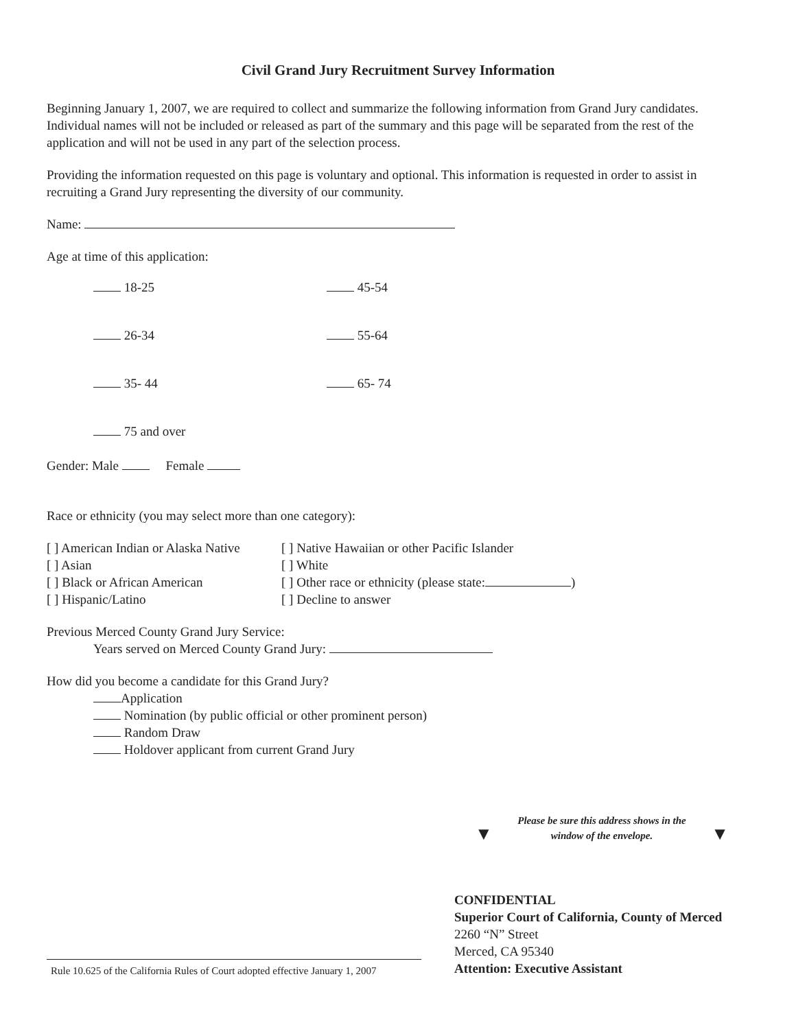Civil Grand Jury Recruitment Survey Information
Beginning January 1, 2007, we are required to collect and summarize the following information from Grand Jury candidates. Individual names will not be included or released as part of the summary and this page will be separated from the rest of the application and will not be used in any part of the selection process.
Providing the information requested on this page is voluntary and optional. This information is requested in order to assist in recruiting a Grand Jury representing the diversity of our community.
Name:
Age at time of this application:
18-25
45-54
26-34
55-64
35- 44
65- 74
75 and over
Gender: Male Female
Race or ethnicity (you may select more than one category):
[ ] American Indian or Alaska Native
[ ] Native Hawaiian or other Pacific Islander
[ ] Asian
[ ] White
[ ] Black or African American
[ ] Other race or ethnicity (please state: )
[ ] Hispanic/Latino
[ ] Decline to answer
Previous Merced County Grand Jury Service:
Years served on Merced County Grand Jury:
How did you become a candidate for this Grand Jury?
Application
Nomination (by public official or other prominent person)
Random Draw
Holdover applicant from current Grand Jury
Rule 10.625 of the California Rules of Court adopted effective January 1, 2007
Please be sure this address shows in the
window of the envelope.
▼ ▼
CONFIDENTIAL
Superior Court of California, County of Merced
2260 “N” Street
Merced, CA 95340
Attention: Executive Assistant